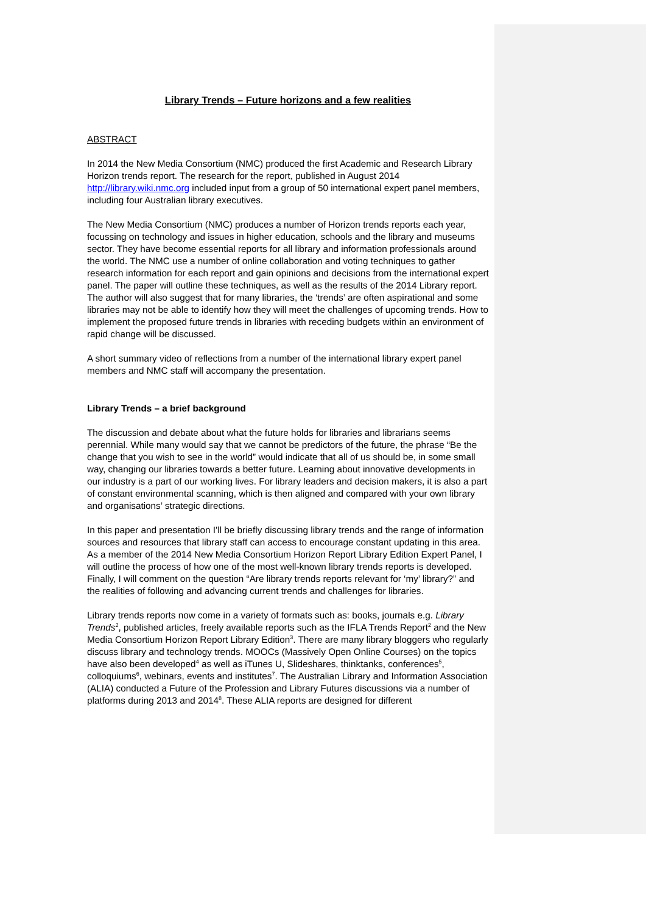Library Trends – Future horizons and a few realities
ABSTRACT
In 2014 the New Media Consortium (NMC) produced the first Academic and Research Library Horizon trends report. The research for the report, published in August 2014 http://library.wiki.nmc.org included input from a group of 50 international expert panel members, including four Australian library executives.
The New Media Consortium (NMC) produces a number of Horizon trends reports each year, focussing on technology and issues in higher education, schools and the library and museums sector. They have become essential reports for all library and information professionals around the world. The NMC use a number of online collaboration and voting techniques to gather research information for each report and gain opinions and decisions from the international expert panel. The paper will outline these techniques, as well as the results of the 2014 Library report. The author will also suggest that for many libraries, the ‘trends’ are often aspirational and some libraries may not be able to identify how they will meet the challenges of upcoming trends. How to implement the proposed future trends in libraries with receding budgets within an environment of rapid change will be discussed.
A short summary video of reflections from a number of the international library expert panel members and NMC staff will accompany the presentation.
Library Trends – a brief background
The discussion and debate about what the future holds for libraries and librarians seems perennial. While many would say that we cannot be predictors of the future, the phrase “Be the change that you wish to see in the world” would indicate that all of us should be, in some small way, changing our libraries towards a better future. Learning about innovative developments in our industry is a part of our working lives. For library leaders and decision makers, it is also a part of constant environmental scanning, which is then aligned and compared with your own library and organisations’ strategic directions.
In this paper and presentation I’ll be briefly discussing library trends and the range of information sources and resources that library staff can access to encourage constant updating in this area. As a member of the 2014 New Media Consortium Horizon Report Library Edition Expert Panel, I will outline the process of how one of the most well-known library trends reports is developed. Finally, I will comment on the question “Are library trends reports relevant for ‘my’ library?” and the realities of following and advancing current trends and challenges for libraries.
Library trends reports now come in a variety of formats such as: books, journals e.g. Library Trends<sup>1</sup>, published articles, freely available reports such as the IFLA Trends Report<sup>2</sup> and the New Media Consortium Horizon Report Library Edition<sup>3</sup>. There are many library bloggers who regularly discuss library and technology trends. MOOCs (Massively Open Online Courses) on the topics have also been developed<sup>4</sup> as well as iTunes U, Slideshares, thinktanks, conferences<sup>5</sup>, colloquiums<sup>6</sup>, webinars, events and institutes<sup>7</sup>. The Australian Library and Information Association (ALIA) conducted a Future of the Profession and Library Futures discussions via a number of platforms during 2013 and 2014<sup>8</sup>. These ALIA reports are designed for different